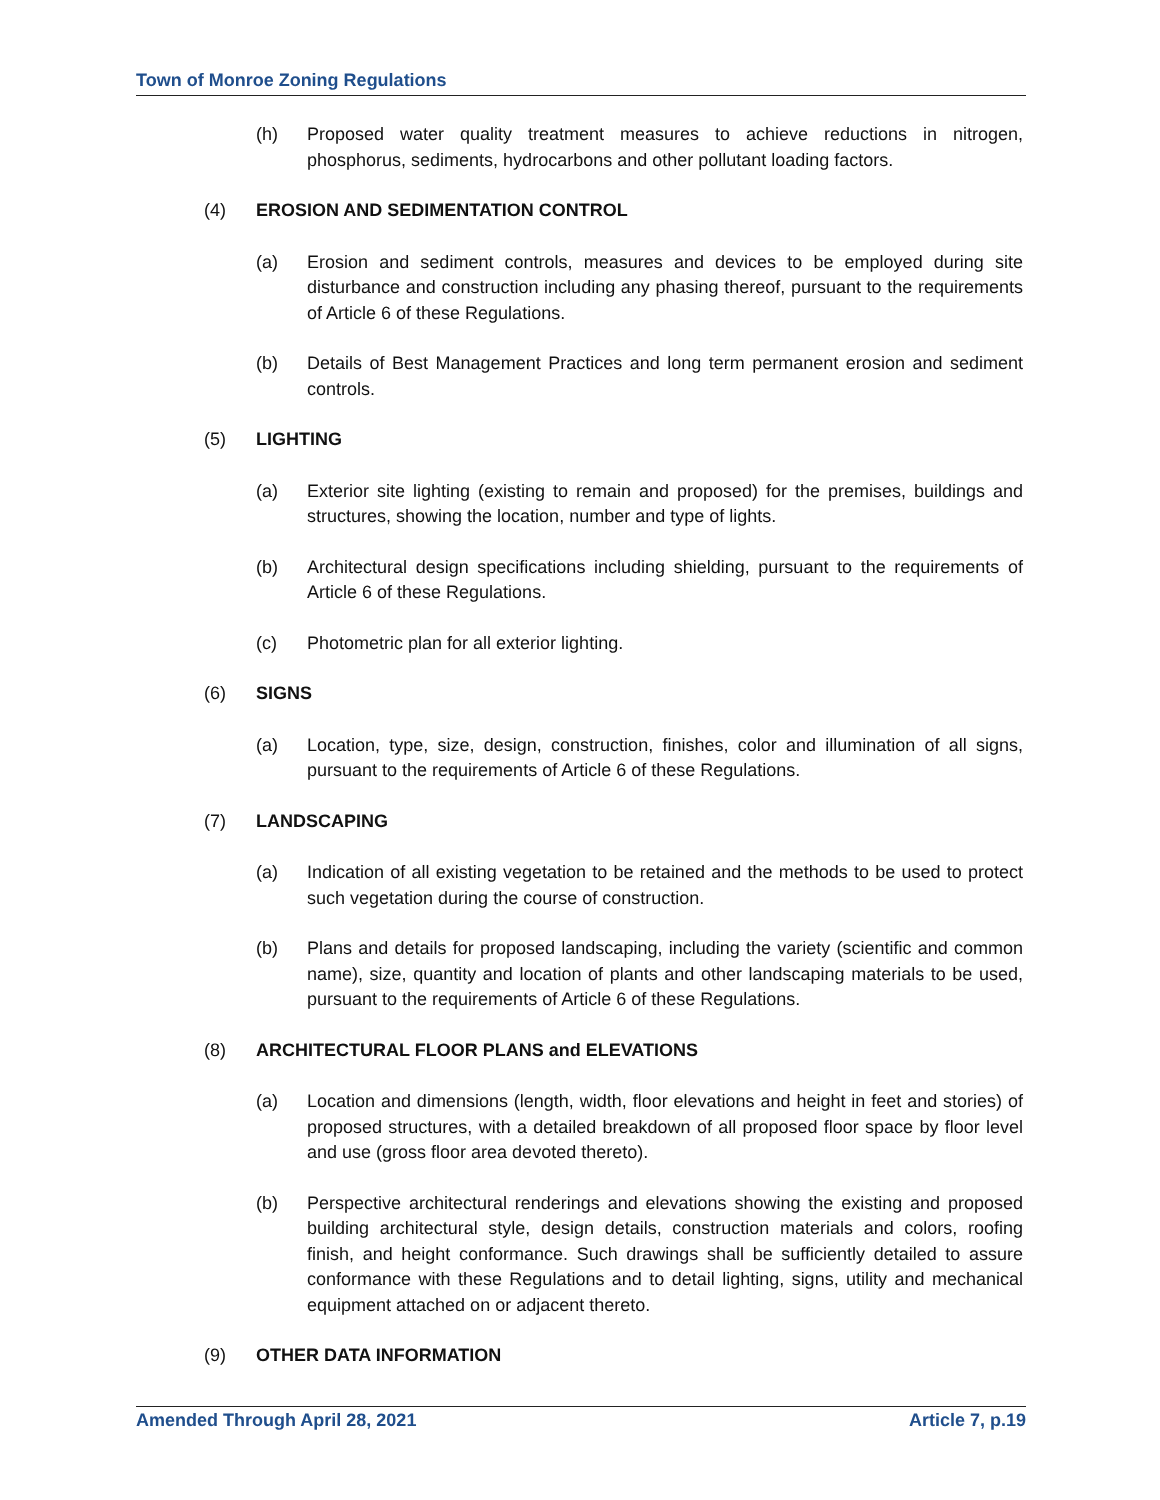Town of Monroe Zoning Regulations
(h) Proposed water quality treatment measures to achieve reductions in nitrogen, phosphorus, sediments, hydrocarbons and other pollutant loading factors.
(4) EROSION AND SEDIMENTATION CONTROL
(a) Erosion and sediment controls, measures and devices to be employed during site disturbance and construction including any phasing thereof, pursuant to the requirements of Article 6 of these Regulations.
(b) Details of Best Management Practices and long term permanent erosion and sediment controls.
(5) LIGHTING
(a) Exterior site lighting (existing to remain and proposed) for the premises, buildings and structures, showing the location, number and type of lights.
(b) Architectural design specifications including shielding, pursuant to the requirements of Article 6 of these Regulations.
(c) Photometric plan for all exterior lighting.
(6) SIGNS
(a) Location, type, size, design, construction, finishes, color and illumination of all signs, pursuant to the requirements of Article 6 of these Regulations.
(7) LANDSCAPING
(a) Indication of all existing vegetation to be retained and the methods to be used to protect such vegetation during the course of construction.
(b) Plans and details for proposed landscaping, including the variety (scientific and common name), size, quantity and location of plants and other landscaping materials to be used, pursuant to the requirements of Article 6 of these Regulations.
(8) ARCHITECTURAL FLOOR PLANS and ELEVATIONS
(a) Location and dimensions (length, width, floor elevations and height in feet and stories) of proposed structures, with a detailed breakdown of all proposed floor space by floor level and use (gross floor area devoted thereto).
(b) Perspective architectural renderings and elevations showing the existing and proposed building architectural style, design details, construction materials and colors, roofing finish, and height conformance. Such drawings shall be sufficiently detailed to assure conformance with these Regulations and to detail lighting, signs, utility and mechanical equipment attached on or adjacent thereto.
(9) OTHER DATA INFORMATION
Amended Through April 28, 2021 Article 7, p.19